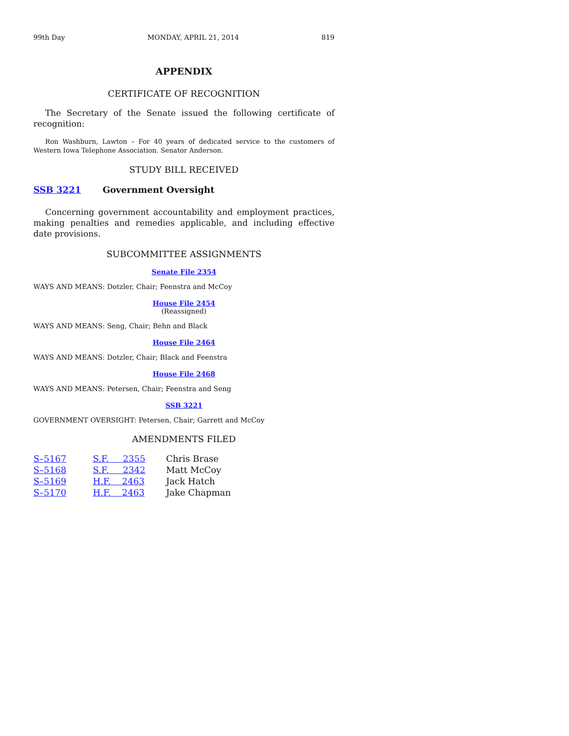99th Day MONDAY, APRIL 21, 2014 819
APPENDIX
CERTIFICATE OF RECOGNITION
The Secretary of the Senate issued the following certificate of recognition:
Ron Washburn, Lawton – For 40 years of dedicated service to the customers of Western Iowa Telephone Association. Senator Anderson.
STUDY BILL RECEIVED
SSB 3221 Government Oversight
Concerning government accountability and employment practices, making penalties and remedies applicable, and including effective date provisions.
SUBCOMMITTEE ASSIGNMENTS
Senate File 2354
WAYS AND MEANS: Dotzler, Chair; Feenstra and McCoy
House File 2454
(Reassigned)
WAYS AND MEANS: Seng, Chair; Behn and Black
House File 2464
WAYS AND MEANS: Dotzler, Chair; Black and Feenstra
House File 2468
WAYS AND MEANS: Petersen, Chair; Feenstra and Seng
SSB 3221
GOVERNMENT OVERSIGHT: Petersen, Chair; Garrett and McCoy
AMENDMENTS FILED
| S–5167 | S.F. 2355 | Chris Brase |
| S–5168 | S.F. 2342 | Matt McCoy |
| S–5169 | H.F. 2463 | Jack Hatch |
| S–5170 | H.F. 2463 | Jake Chapman |